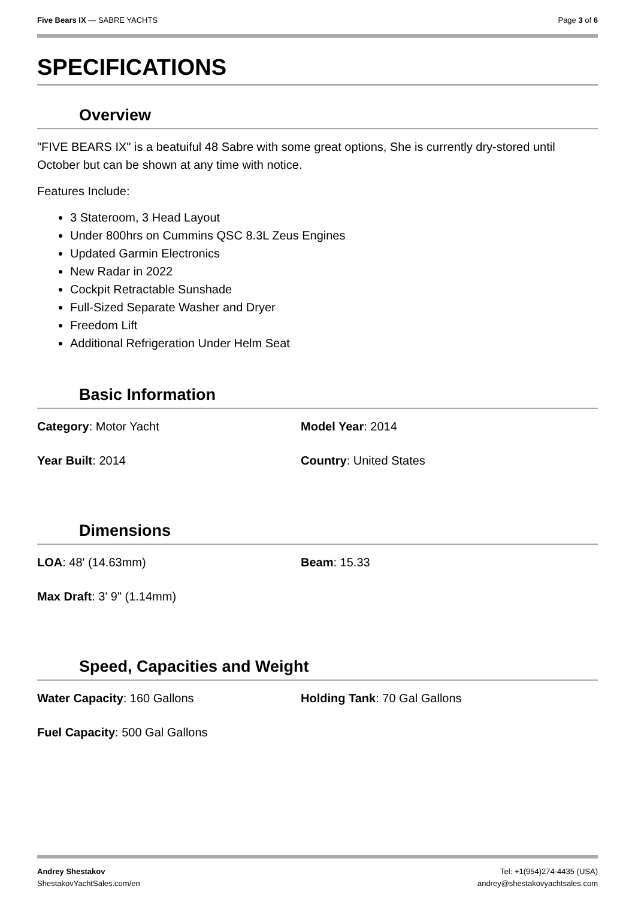Five Bears IX — SABRE YACHTS Page 3 of 6
SPECIFICATIONS
Overview
"FIVE BEARS IX" is a beatuiful 48 Sabre with some great options, She is currently dry-stored until October but can be shown at any time with notice.
Features Include:
3 Stateroom, 3 Head Layout
Under 800hrs on Cummins QSC 8.3L Zeus Engines
Updated Garmin Electronics
New Radar in 2022
Cockpit Retractable Sunshade
Full-Sized Separate Washer and Dryer
Freedom Lift
Additional Refrigeration Under Helm Seat
Basic Information
Category: Motor Yacht
Model Year: 2014
Year Built: 2014
Country: United States
Dimensions
LOA: 48' (14.63mm)
Beam: 15.33
Max Draft: 3' 9" (1.14mm)
Speed, Capacities and Weight
Water Capacity: 160 Gallons
Holding Tank: 70 Gal Gallons
Fuel Capacity: 500 Gal Gallons
Andrey Shestakov
ShestakovYachtSales.com/en
Tel: +1(954)274-4435 (USA)
andrey@shestakovyachtsales.com